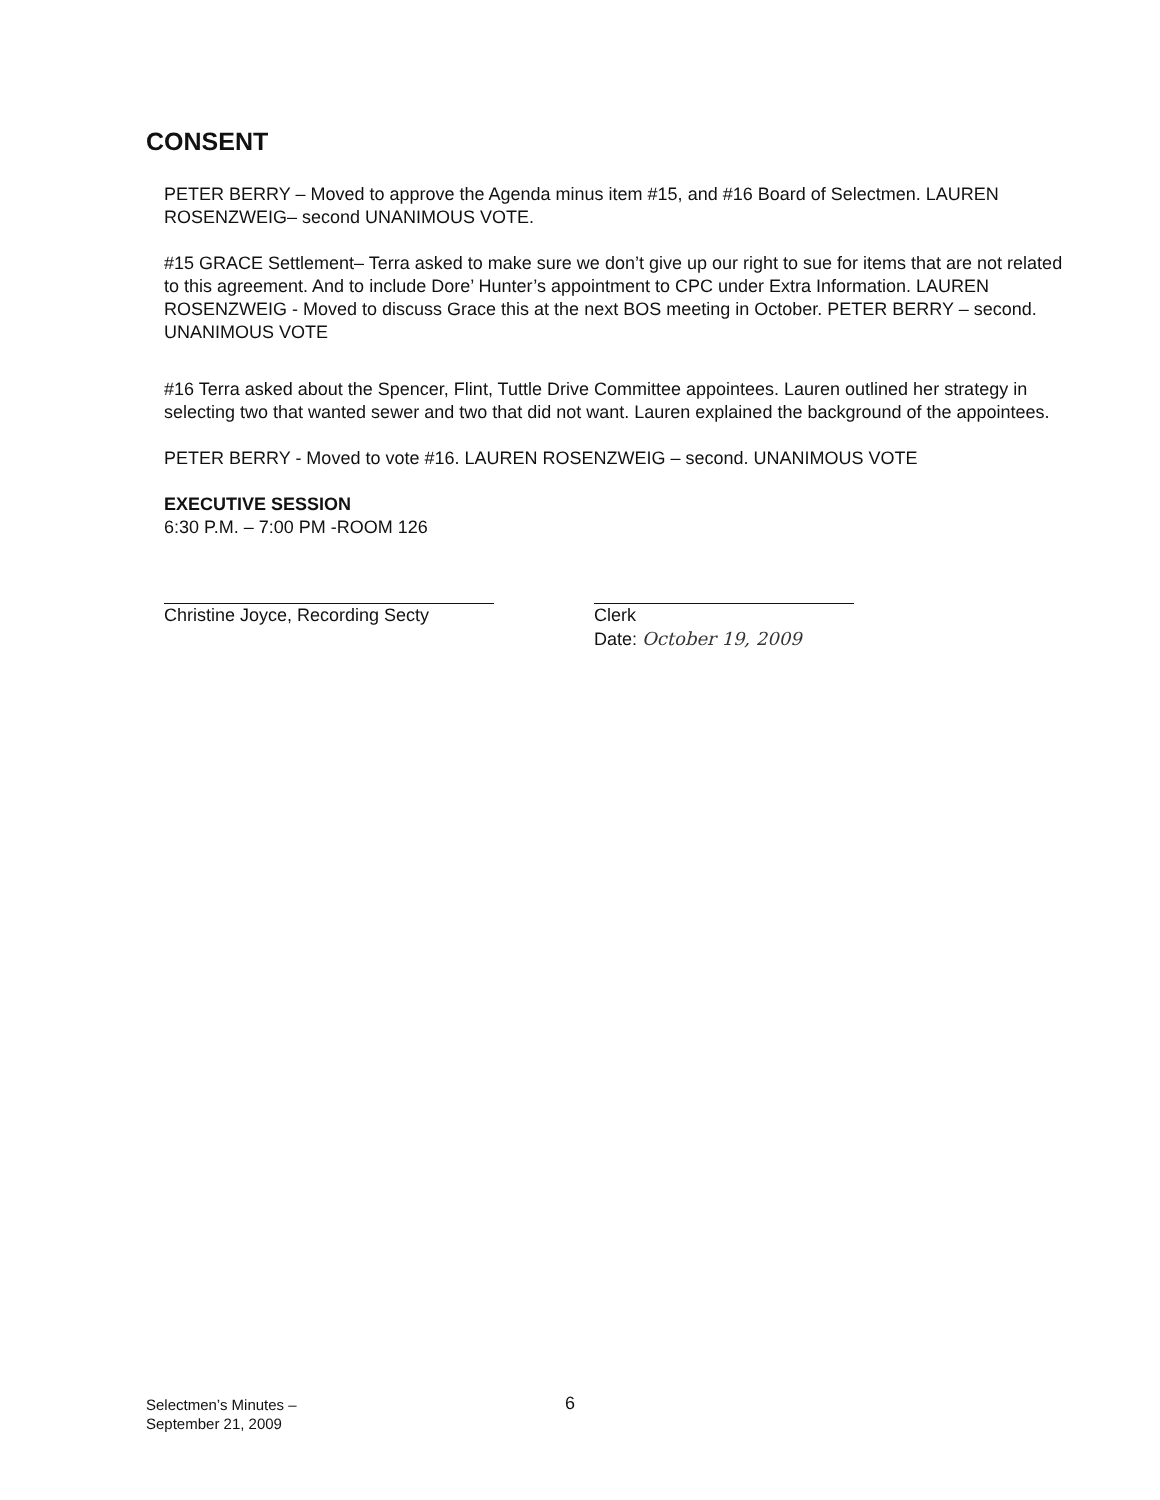CONSENT
PETER BERRY – Moved to approve the Agenda minus item #15, and #16 Board of Selectmen. LAUREN ROSENZWEIG– second UNANIMOUS VOTE.
#15 GRACE Settlement– Terra asked to make sure we don’t give up our right to sue for items that are not related to this agreement. And to include Dore’ Hunter’s appointment to CPC under Extra Information. LAUREN ROSENZWEIG - Moved to discuss Grace this at the next BOS meeting in October. PETER BERRY – second. UNANIMOUS VOTE
#16 Terra asked about the Spencer, Flint, Tuttle Drive Committee appointees. Lauren outlined her strategy in selecting two that wanted sewer and two that did not want. Lauren explained the background of the appointees.
PETER BERRY - Moved to vote #16. LAUREN ROSENZWEIG – second. UNANIMOUS VOTE
EXECUTIVE SESSION
6:30 P.M. – 7:00 PM -ROOM 126
Christine Joyce, Recording Secty
Clerk
Date: October 19, 2009
Selectmen’s Minutes –
September 21, 2009
6